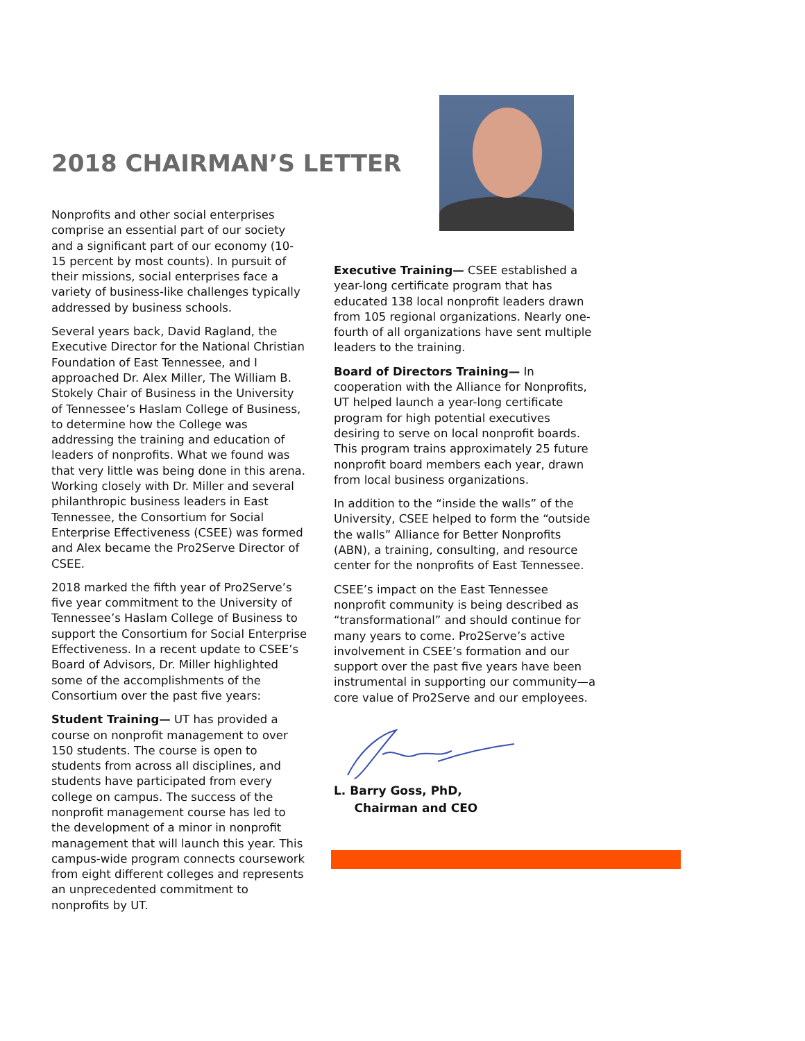2018 CHAIRMAN’S LETTER
Nonprofits and other social enterprises comprise an essential part of our society and a significant part of our economy (10-15 percent by most counts). In pursuit of their missions, social enterprises face a variety of business-like challenges typically addressed by business schools.
Several years back, David Ragland, the Executive Director for the National Christian Foundation of East Tennessee, and I approached Dr. Alex Miller, The William B. Stokely Chair of Business in the University of Tennessee’s Haslam College of Business, to determine how the College was addressing the training and education of leaders of nonprofits. What we found was that very little was being done in this arena. Working closely with Dr. Miller and several philanthropic business leaders in East Tennessee, the Consortium for Social Enterprise Effectiveness (CSEE) was formed and Alex became the Pro2Serve Director of CSEE.
2018 marked the fifth year of Pro2Serve’s five year commitment to the University of Tennessee’s Haslam College of Business to support the Consortium for Social Enterprise Effectiveness. In a recent update to CSEE’s Board of Advisors, Dr. Miller highlighted some of the accomplishments of the Consortium over the past five years:
Student Training— UT has provided a course on nonprofit management to over 150 students. The course is open to students from across all disciplines, and students have participated from every college on campus. The success of the nonprofit management course has led to the development of a minor in nonprofit management that will launch this year. This campus-wide program connects coursework from eight different colleges and represents an unprecedented commitment to nonprofits by UT.
Executive Training— CSEE established a year-long certificate program that has educated 138 local nonprofit leaders drawn from 105 regional organizations. Nearly one-fourth of all organizations have sent multiple leaders to the training.
Board of Directors Training— In cooperation with the Alliance for Nonprofits, UT helped launch a year-long certificate program for high potential executives desiring to serve on local nonprofit boards. This program trains approximately 25 future nonprofit board members each year, drawn from local business organizations.
In addition to the “inside the walls” of the University, CSEE helped to form the “outside the walls” Alliance for Better Nonprofits (ABN), a training, consulting, and resource center for the nonprofits of East Tennessee.
CSEE’s impact on the East Tennessee nonprofit community is being described as “transformational” and should continue for many years to come. Pro2Serve’s active involvement in CSEE’s formation and our support over the past five years have been instrumental in supporting our community—a core value of Pro2Serve and our employees.
L. Barry Goss, PhD,
Chairman and CEO